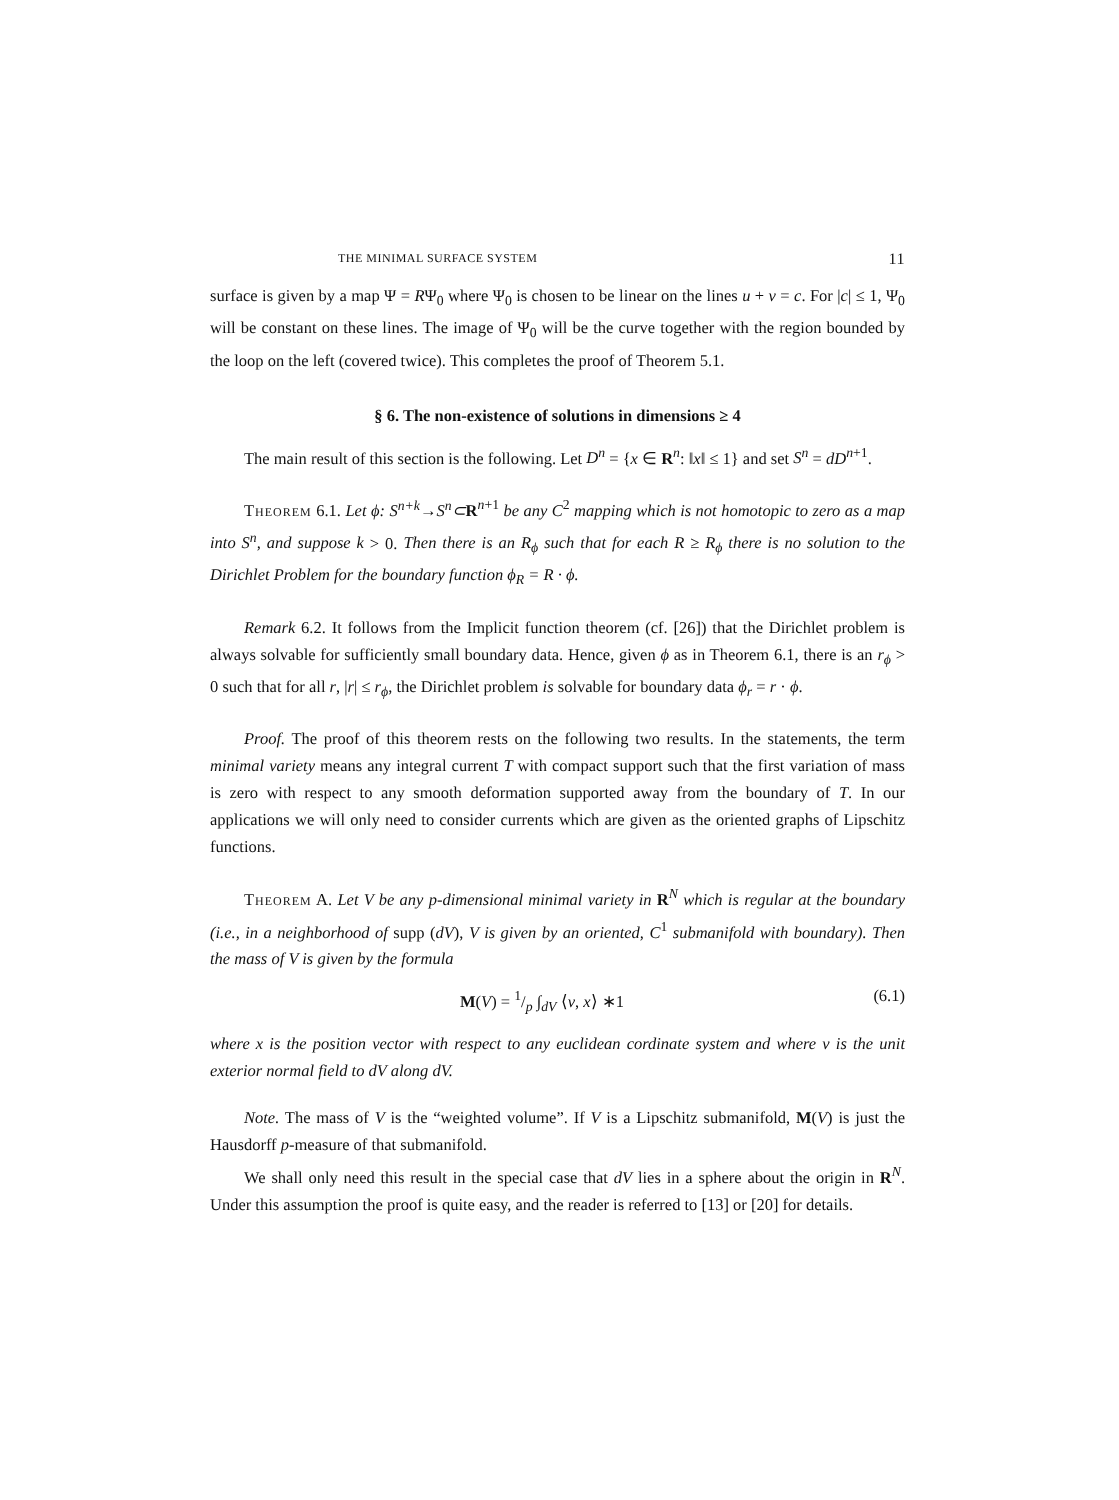THE MINIMAL SURFACE SYSTEM 11
surface is given by a map Ψ = RΨ<sub>0</sub> where Ψ<sub>0</sub> is chosen to be linear on the lines u + v = c. For |c| ≤ 1, Ψ<sub>0</sub> will be constant on these lines. The image of Ψ<sub>0</sub> will be the curve together with the region bounded by the loop on the left (covered twice). This completes the proof of Theorem 5.1.
§ 6. The non-existence of solutions in dimensions ≥ 4
The main result of this section is the following. Let D<sup>n</sup> = {x ∈ R<sup>n</sup>: ‖x‖ ≤ 1} and set S<sup>n</sup> = dD<sup>n+1</sup>.
Theorem 6.1. Let ϕ: S<sup>n+k</sup>→S<sup>n</sup>⊂R<sup>n+1</sup> be any C<sup>2</sup> mapping which is not homotopic to zero as a map into S<sup>n</sup>, and suppose k > 0. Then there is an R<sub>ϕ</sub> such that for each R ≥ R<sub>ϕ</sub> there is no solution to the Dirichlet Problem for the boundary function ϕ<sub>R</sub> = R · ϕ.
Remark 6.2. It follows from the Implicit function theorem (cf. [26]) that the Dirichlet problem is always solvable for sufficiently small boundary data. Hence, given ϕ as in Theorem 6.1, there is an r<sub>ϕ</sub> > 0 such that for all r, |r| ≤ r<sub>ϕ</sub>, the Dirichlet problem is solvable for boundary data ϕ<sub>r</sub> = r · ϕ.
Proof. The proof of this theorem rests on the following two results. In the statements, the term minimal variety means any integral current T with compact support such that the first variation of mass is zero with respect to any smooth deformation supported away from the boundary of T. In our applications we will only need to consider currents which are given as the oriented graphs of Lipschitz functions.
Theorem A. Let V be any p-dimensional minimal variety in R<sup>N</sup> which is regular at the boundary (i.e., in a neighborhood of supp (dV), V is given by an oriented, C<sup>1</sup> submanifold with boundary). Then the mass of V is given by the formula
M(V) = 1/p ∫<sub>dV</sub> ⟨ν, x⟩ ∗1 (6.1)
where x is the position vector with respect to any euclidean cordinate system and where ν is the unit exterior normal field to dV along dV.
Note. The mass of V is the “weighted volume”. If V is a Lipschitz submanifold, M(V) is just the Hausdorff p-measure of that submanifold.
We shall only need this result in the special case that dV lies in a sphere about the origin in R<sup>N</sup>. Under this assumption the proof is quite easy, and the reader is referred to [13] or [20] for details.